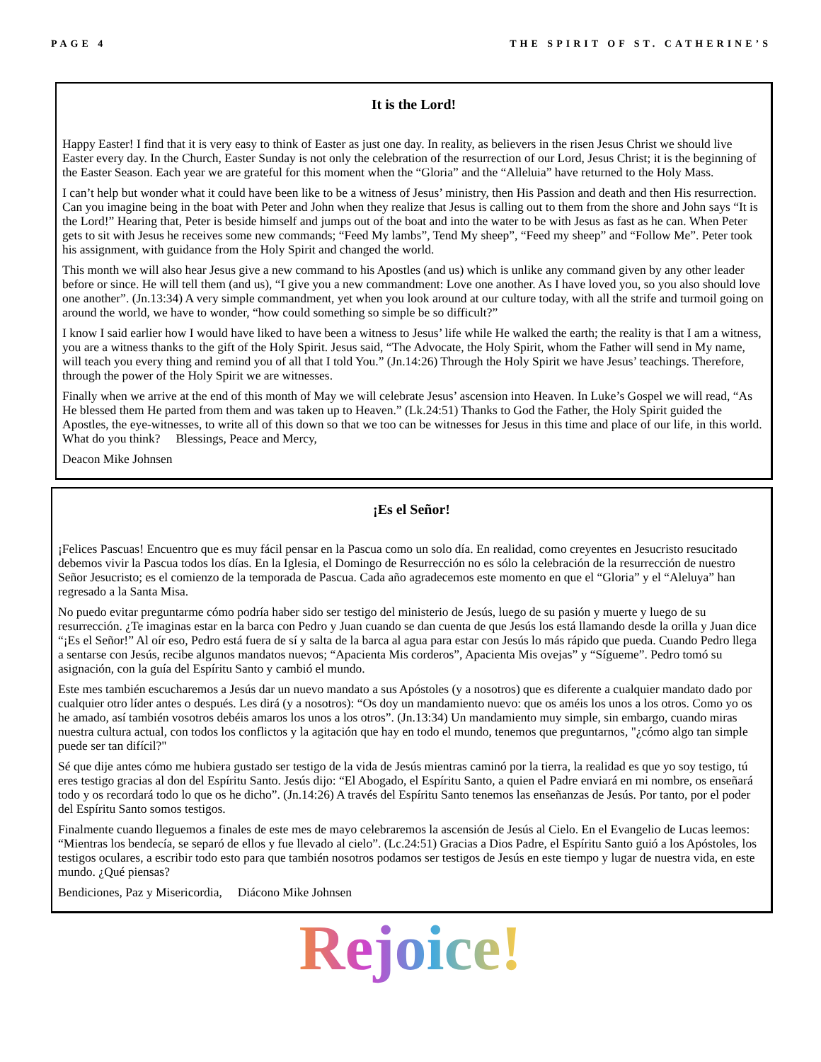PAGE 4 THE SPIRIT OF ST. CATHERINE’S
It is the Lord!
Happy Easter! I find that it is very easy to think of Easter as just one day. In reality, as believers in the risen Jesus Christ we should live Easter every day. In the Church, Easter Sunday is not only the celebration of the resurrection of our Lord, Jesus Christ; it is the beginning of the Easter Season. Each year we are grateful for this moment when the “Gloria” and the “Alleluia” have returned to the Holy Mass.
I can’t help but wonder what it could have been like to be a witness of Jesus’ ministry, then His Passion and death and then His resurrection. Can you imagine being in the boat with Peter and John when they realize that Jesus is calling out to them from the shore and John says “It is the Lord!” Hearing that, Peter is beside himself and jumps out of the boat and into the water to be with Jesus as fast as he can. When Peter gets to sit with Jesus he receives some new commands; “Feed My lambs”, Tend My sheep”, “Feed my sheep” and “Follow Me”. Peter took his assignment, with guidance from the Holy Spirit and changed the world.
This month we will also hear Jesus give a new command to his Apostles (and us) which is unlike any command given by any other leader before or since. He will tell them (and us), “I give you a new commandment: Love one another. As I have loved you, so you also should love one another”. (Jn.13:34) A very simple commandment, yet when you look around at our culture today, with all the strife and turmoil going on around the world, we have to wonder, “how could something so simple be so difficult?”
I know I said earlier how I would have liked to have been a witness to Jesus’ life while He walked the earth; the reality is that I am a witness, you are a witness thanks to the gift of the Holy Spirit. Jesus said, “The Advocate, the Holy Spirit, whom the Father will send in My name, will teach you every thing and remind you of all that I told You.” (Jn.14:26) Through the Holy Spirit we have Jesus’ teachings. Therefore, through the power of the Holy Spirit we are witnesses.
Finally when we arrive at the end of this month of May we will celebrate Jesus’ ascension into Heaven. In Luke’s Gospel we will read, “As He blessed them He parted from them and was taken up to Heaven.” (Lk.24:51) Thanks to God the Father, the Holy Spirit guided the Apostles, the eye-witnesses, to write all of this down so that we too can be witnesses for Jesus in this time and place of our life, in this world. What do you think? Blessings, Peace and Mercy,
Deacon Mike Johnsen
¡Es el Señor!
¡Felices Pascuas! Encuentro que es muy fácil pensar en la Pascua como un solo día. En realidad, como creyentes en Jesucristo resucitado debemos vivir la Pascua todos los días. En la Iglesia, el Domingo de Resurrección no es sólo la celebración de la resurrección de nuestro Señor Jesucristo; es el comienzo de la temporada de Pascua. Cada año agradecemos este momento en que el “Gloria” y el “Aleluya” han regresado a la Santa Misa.
No puedo evitar preguntarme cómo podría haber sido ser testigo del ministerio de Jesús, luego de su pasión y muerte y luego de su resurrección. ¿Te imaginas estar en la barca con Pedro y Juan cuando se dan cuenta de que Jesús los está llamando desde la orilla y Juan dice “¡Es el Señor!” Al oír eso, Pedro está fuera de sí y salta de la barca al agua para estar con Jesús lo más rápido que pueda. Cuando Pedro llega a sentarse con Jesús, recibe algunos mandatos nuevos; “Apacienta Mis corderos”, Apacienta Mis ovejas” y “Sígueme”. Pedro tomó su asignación, con la guía del Espíritu Santo y cambió el mundo.
Este mes también escucharemos a Jesús dar un nuevo mandato a sus Apóstoles (y a nosotros) que es diferente a cualquier mandato dado por cualquier otro líder antes o después. Les dirá (y a nosotros): “Os doy un mandamiento nuevo: que os améis los unos a los otros. Como yo os he amado, así también vosotros debéis amaros los unos a los otros”. (Jn.13:34) Un mandamiento muy simple, sin embargo, cuando miras nuestra cultura actual, con todos los conflictos y la agitación que hay en todo el mundo, tenemos que preguntarnos, "¿cómo algo tan simple puede ser tan difícil?"
Sé que dije antes cómo me hubiera gustado ser testigo de la vida de Jesús mientras caminó por la tierra, la realidad es que yo soy testigo, tú eres testigo gracias al don del Espíritu Santo. Jesús dijo: “El Abogado, el Espíritu Santo, a quien el Padre enviará en mi nombre, os enseñará todo y os recordará todo lo que os he dicho”. (Jn.14:26) A través del Espíritu Santo tenemos las enseñanzas de Jesús. Por tanto, por el poder del Espíritu Santo somos testigos.
Finalmente cuando lleguemos a finales de este mes de mayo celebraremos la ascensión de Jesús al Cielo. En el Evangelio de Lucas leemos: “Mientras los bendecía, se separó de ellos y fue llevado al cielo”. (Lc.24:51) Gracias a Dios Padre, el Espíritu Santo guió a los Apóstoles, los testigos oculares, a escribir todo esto para que también nosotros podamos ser testigos de Jesús en este tiempo y lugar de nuestra vida, en este mundo. ¿Qué piensas?
Bendiciones, Paz y Misericordia, Diácono Mike Johnsen
Rejoice!